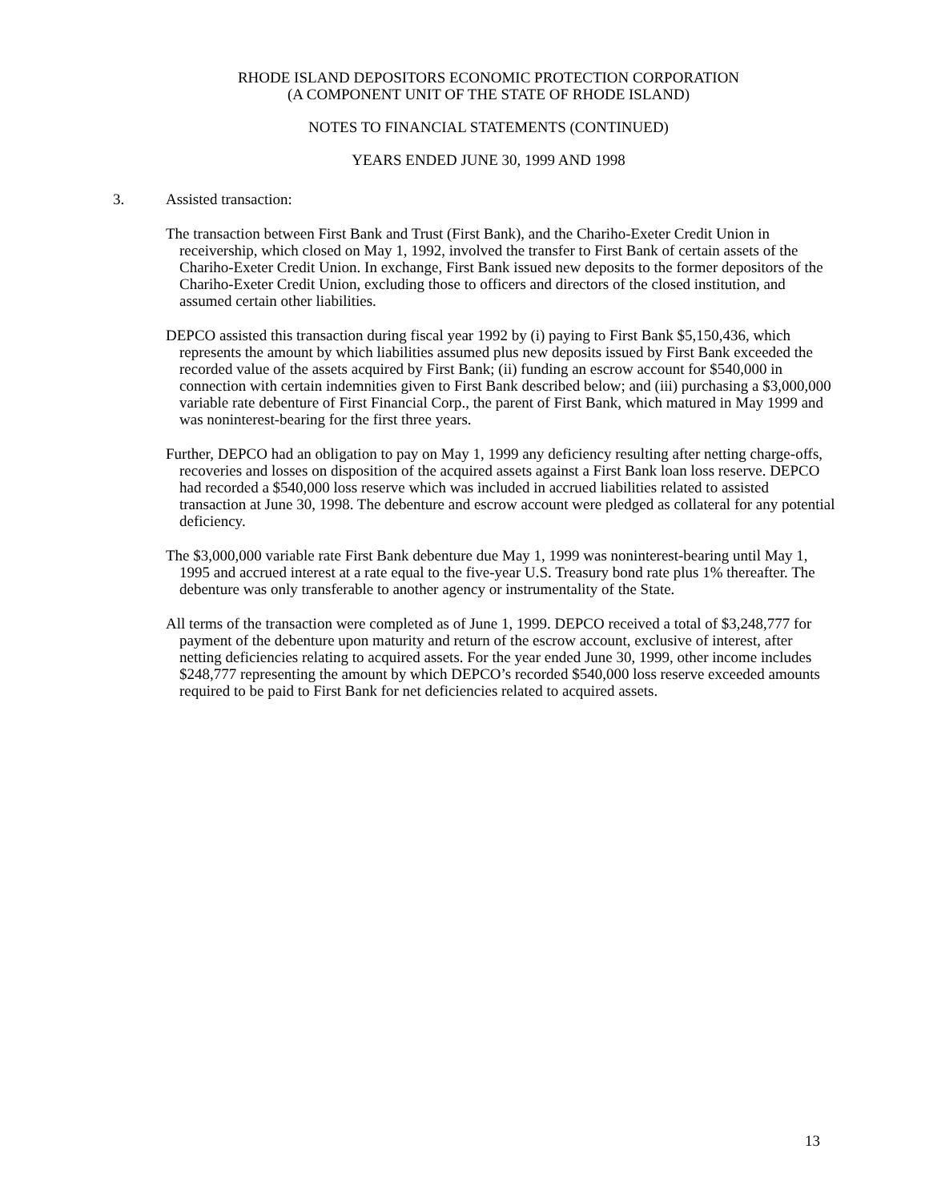RHODE ISLAND DEPOSITORS ECONOMIC PROTECTION CORPORATION
(A COMPONENT UNIT OF THE STATE OF RHODE ISLAND)
NOTES TO FINANCIAL STATEMENTS (CONTINUED)
YEARS ENDED JUNE 30, 1999 AND 1998
3. Assisted transaction:
The transaction between First Bank and Trust (First Bank), and the Chariho-Exeter Credit Union in receivership, which closed on May 1, 1992, involved the transfer to First Bank of certain assets of the Chariho-Exeter Credit Union. In exchange, First Bank issued new deposits to the former depositors of the Chariho-Exeter Credit Union, excluding those to officers and directors of the closed institution, and assumed certain other liabilities.
DEPCO assisted this transaction during fiscal year 1992 by (i) paying to First Bank $5,150,436, which represents the amount by which liabilities assumed plus new deposits issued by First Bank exceeded the recorded value of the assets acquired by First Bank; (ii) funding an escrow account for $540,000 in connection with certain indemnities given to First Bank described below; and (iii) purchasing a $3,000,000 variable rate debenture of First Financial Corp., the parent of First Bank, which matured in May 1999 and was noninterest-bearing for the first three years.
Further, DEPCO had an obligation to pay on May 1, 1999 any deficiency resulting after netting charge-offs, recoveries and losses on disposition of the acquired assets against a First Bank loan loss reserve. DEPCO had recorded a $540,000 loss reserve which was included in accrued liabilities related to assisted transaction at June 30, 1998. The debenture and escrow account were pledged as collateral for any potential deficiency.
The $3,000,000 variable rate First Bank debenture due May 1, 1999 was noninterest-bearing until May 1, 1995 and accrued interest at a rate equal to the five-year U.S. Treasury bond rate plus 1% thereafter. The debenture was only transferable to another agency or instrumentality of the State.
All terms of the transaction were completed as of June 1, 1999. DEPCO received a total of $3,248,777 for payment of the debenture upon maturity and return of the escrow account, exclusive of interest, after netting deficiencies relating to acquired assets. For the year ended June 30, 1999, other income includes $248,777 representing the amount by which DEPCO’s recorded $540,000 loss reserve exceeded amounts required to be paid to First Bank for net deficiencies related to acquired assets.
13